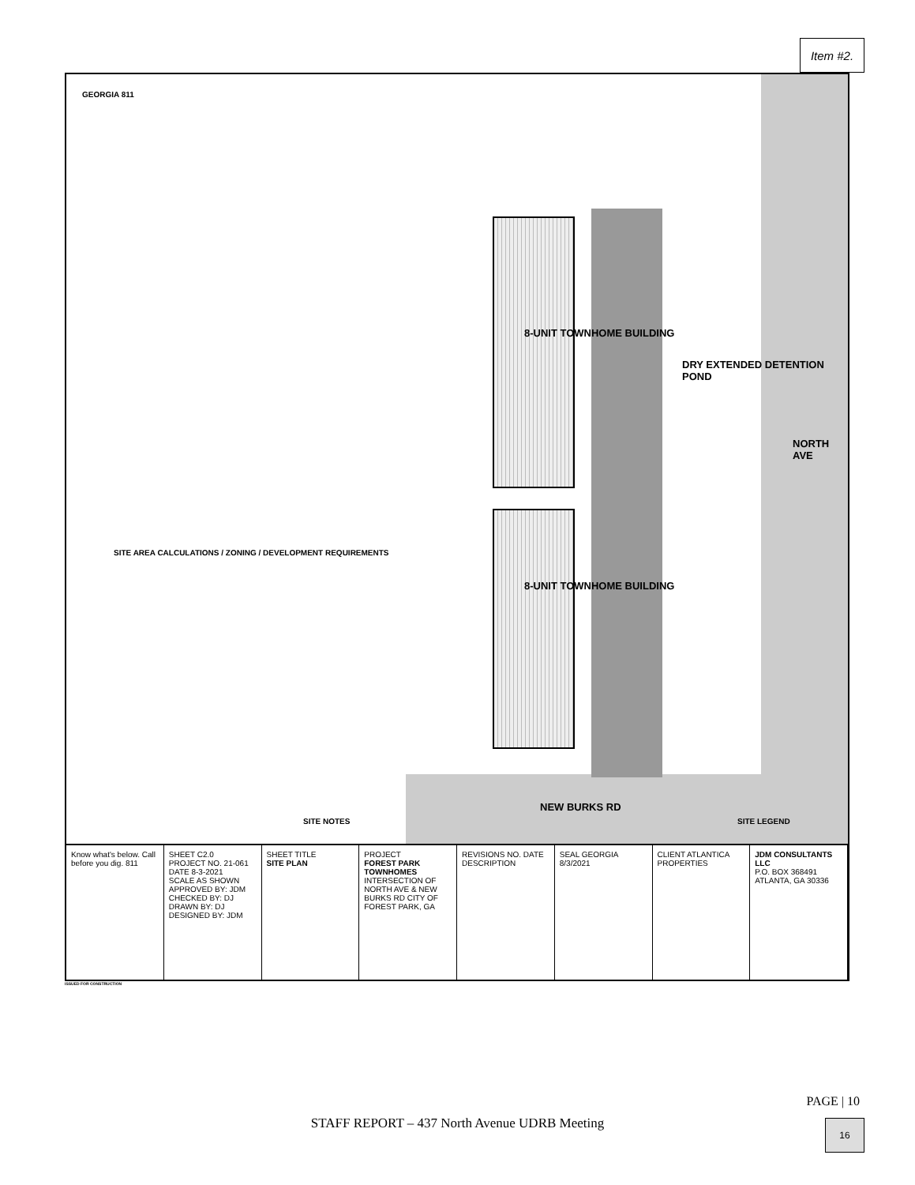Item #2.
NORTH AVE
NEW BURKS RD
8-UNIT TOWNHOME BUILDING
8-UNIT TOWNHOME BUILDING
DRY EXTENDED DETENTION POND
SITE AREA CALCULATIONS / ZONING / DEVELOPMENT REQUIREMENTS
SITE NOTES SITE LEGEND
GEORGIA 811
Know what's below. Call before you dig. 811
SHEET C2.0
PROJECT NO. 21-061
DATE 8-3-2021
SCALE AS SHOWN
APPROVED BY: JDM CHECKED BY: DJ DRAWN BY: DJ DESIGNED BY: JDM
SHEET TITLE
SITE PLAN
PROJECT
FOREST PARK TOWNHOMES
INTERSECTION OF NORTH AVE & NEW BURKS RD CITY OF FOREST PARK, GA
REVISIONS NO. DATE DESCRIPTION SEAL GEORGIA 8/3/2021 CLIENT ATLANTICA PROPERTIES JDM CONSULTANTS LLC
P.O. BOX 368491 ATLANTA, GA 30336
ISSUED FOR CONSTRUCTION
PAGE | 10
STAFF REPORT – 437 North Avenue UDRB Meeting
16